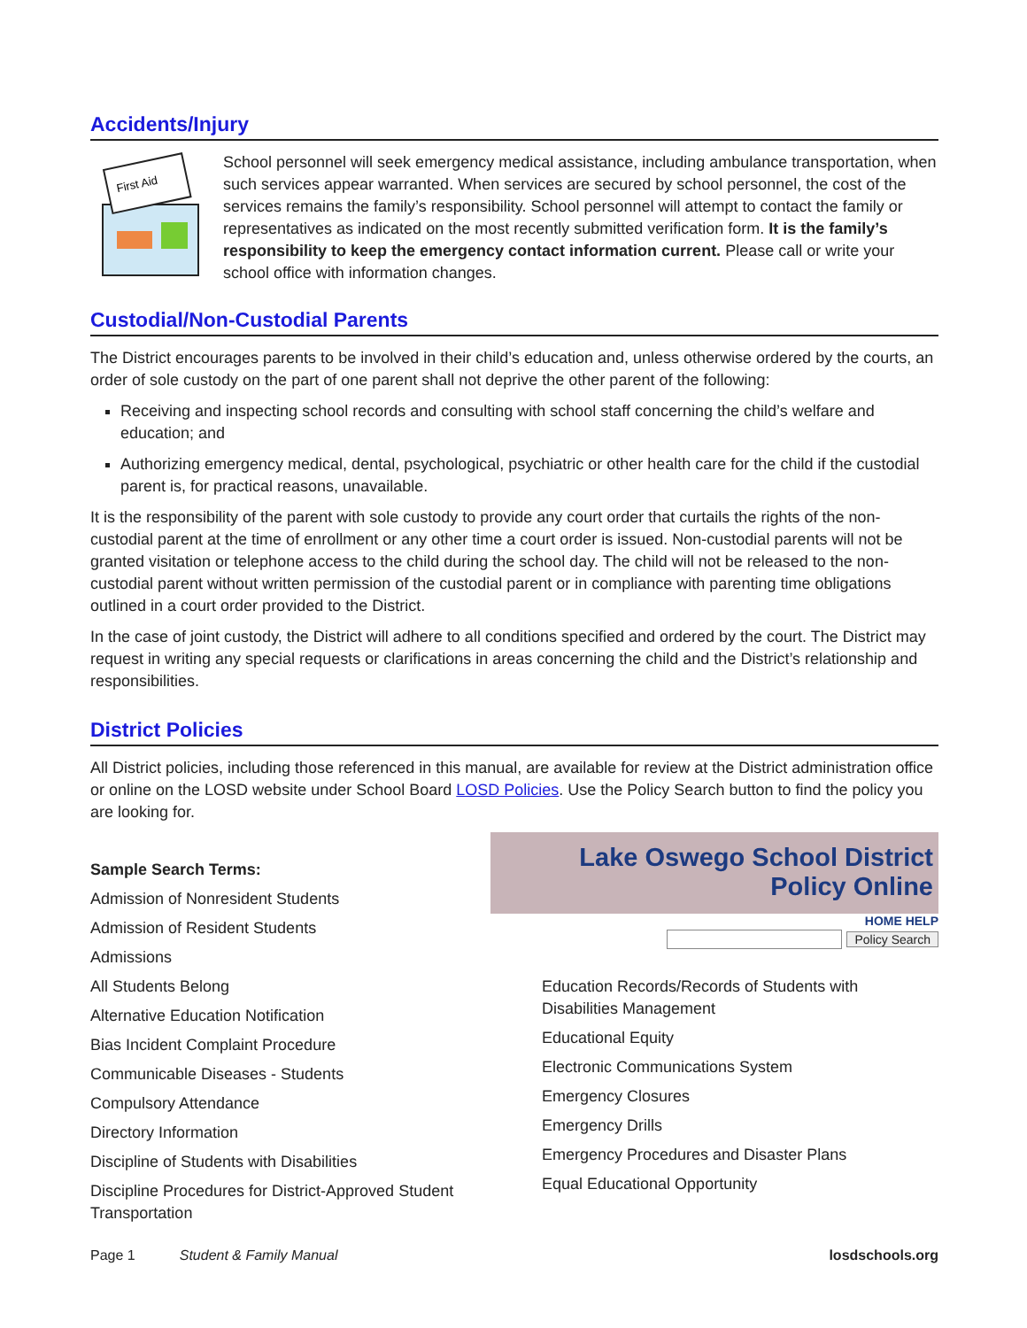Accidents/Injury
First Aid
School personnel will seek emergency medical assistance, including ambulance transportation, when such services appear warranted. When services are secured by school personnel, the cost of the services remains the family’s responsibility. School personnel will attempt to contact the family or representatives as indicated on the most recently submitted verification form. It is the family’s responsibility to keep the emergency contact information current. Please call or write your school office with information changes.
Custodial/Non-Custodial Parents
The District encourages parents to be involved in their child’s education and, unless otherwise ordered by the courts, an order of sole custody on the part of one parent shall not deprive the other parent of the following:
Receiving and inspecting school records and consulting with school staff concerning the child’s welfare and education; and
Authorizing emergency medical, dental, psychological, psychiatric or other health care for the child if the custodial parent is, for practical reasons, unavailable.
It is the responsibility of the parent with sole custody to provide any court order that curtails the rights of the non-custodial parent at the time of enrollment or any other time a court order is issued. Non-custodial parents will not be granted visitation or telephone access to the child during the school day. The child will not be released to the non-custodial parent without written permission of the custodial parent or in compliance with parenting time obligations outlined in a court order provided to the District.
In the case of joint custody, the District will adhere to all conditions specified and ordered by the court. The District may request in writing any special requests or clarifications in areas concerning the child and the District’s relationship and responsibilities.
District Policies
All District policies, including those referenced in this manual, are available for review at the District administration office or online on the LOSD website under School Board LOSD Policies. Use the Policy Search button to find the policy you are looking for.
Sample Search Terms:
Admission of Nonresident Students
Admission of Resident Students
Admissions
All Students Belong
Alternative Education Notification
Bias Incident Complaint Procedure
Communicable Diseases - Students
Compulsory Attendance
Directory Information
Discipline of Students with Disabilities
Discipline Procedures for District-Approved Student
Transportation
Lake Oswego School District
Policy Online
HOME HELP
Policy Search
Education Records/Records of Students with
Disabilities Management
Educational Equity
Electronic Communications System
Emergency Closures
Emergency Drills
Emergency Procedures and Disaster Plans
Equal Educational Opportunity
Page 1 Student & Family Manual losdschools.org